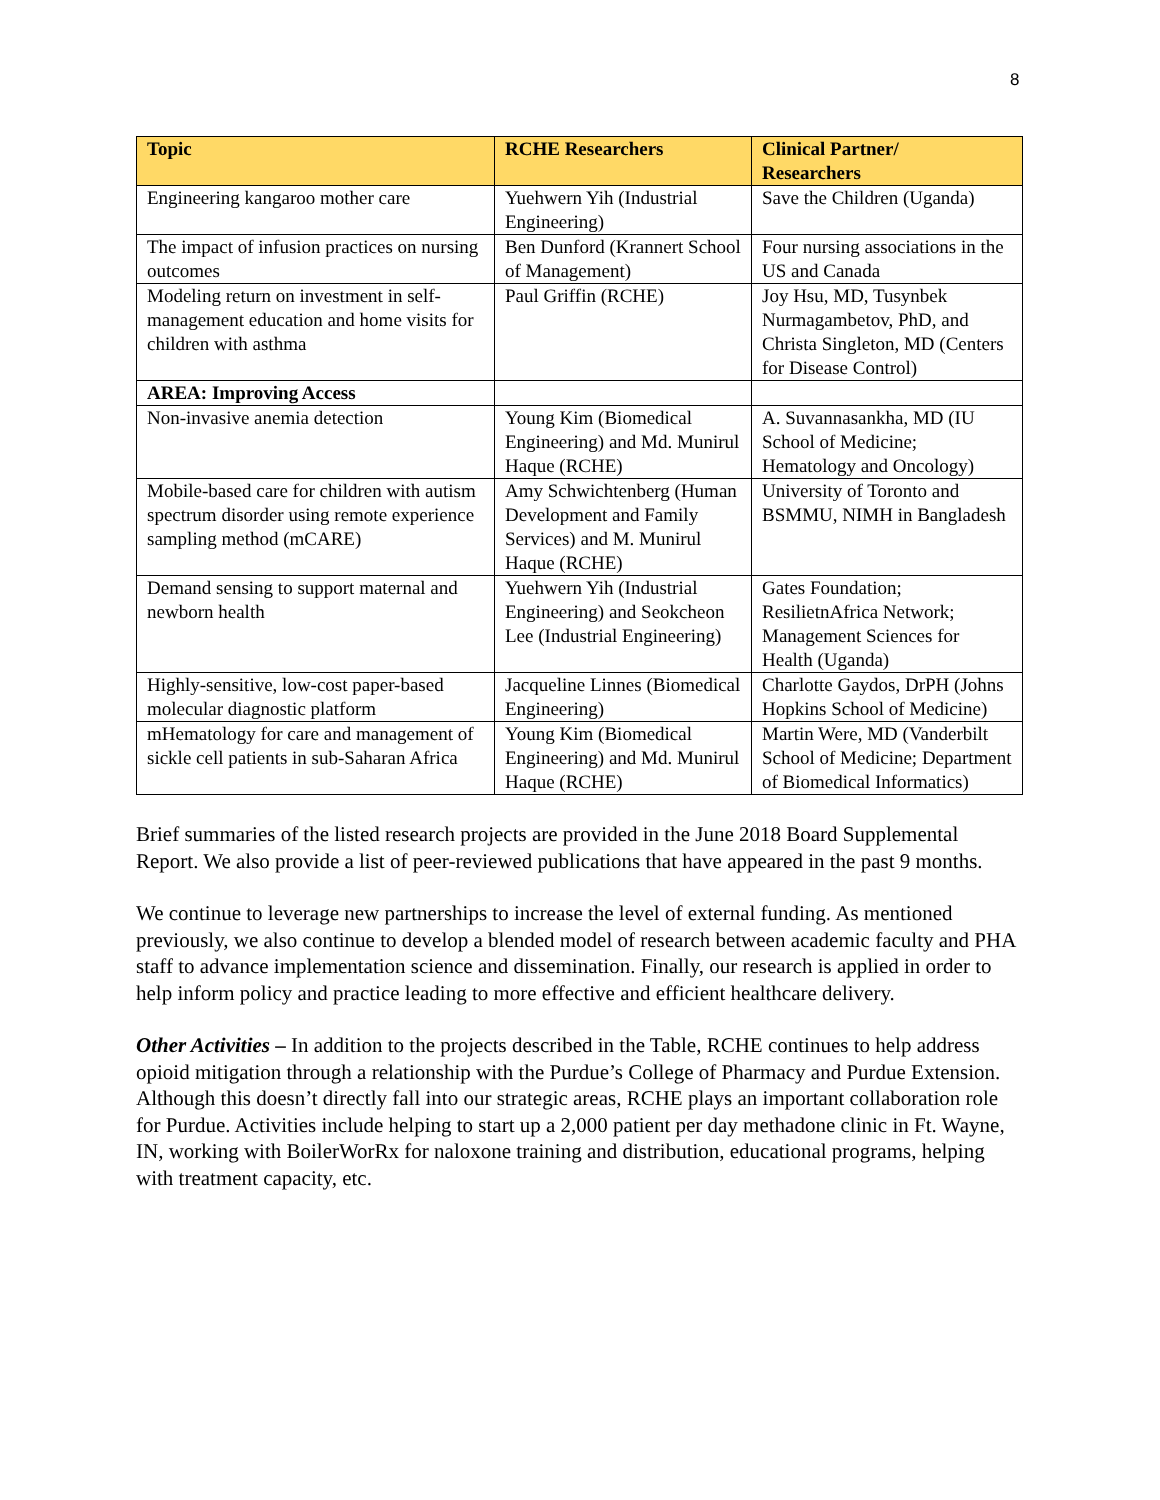8
| Topic | RCHE Researchers | Clinical Partner/ Researchers |
| --- | --- | --- |
| Engineering kangaroo mother care | Yuehwern Yih (Industrial Engineering) | Save the Children (Uganda) |
| The impact of infusion practices on nursing outcomes | Ben Dunford (Krannert School of Management) | Four nursing associations in the US and Canada |
| Modeling return on investment in self-management education and home visits for children with asthma | Paul Griffin (RCHE) | Joy Hsu, MD, Tusynbek Nurmagambetov, PhD, and Christa Singleton, MD (Centers for Disease Control) |
| AREA: Improving Access | | |
| Non-invasive anemia detection | Young Kim (Biomedical Engineering) and Md. Munirul Haque (RCHE) | A. Suvannasankha, MD (IU School of Medicine; Hematology and Oncology) |
| Mobile-based care for children with autism spectrum disorder using remote experience sampling method (mCARE) | Amy Schwichtenberg (Human Development and Family Services) and M. Munirul Haque (RCHE) | University of Toronto and BSMMU, NIMH in Bangladesh |
| Demand sensing to support maternal and newborn health | Yuehwern Yih (Industrial Engineering) and Seokcheon Lee (Industrial Engineering) | Gates Foundation; ResilietnAfrica Network; Management Sciences for Health (Uganda) |
| Highly-sensitive, low-cost paper-based molecular diagnostic platform | Jacqueline Linnes (Biomedical Engineering) | Charlotte Gaydos, DrPH (Johns Hopkins School of Medicine) |
| mHematology for care and management of sickle cell patients in sub-Saharan Africa | Young Kim (Biomedical Engineering) and Md. Munirul Haque (RCHE) | Martin Were, MD (Vanderbilt School of Medicine; Department of Biomedical Informatics) |
Brief summaries of the listed research projects are provided in the June 2018 Board Supplemental Report. We also provide a list of peer-reviewed publications that have appeared in the past 9 months.
We continue to leverage new partnerships to increase the level of external funding. As mentioned previously, we also continue to develop a blended model of research between academic faculty and PHA staff to advance implementation science and dissemination. Finally, our research is applied in order to help inform policy and practice leading to more effective and efficient healthcare delivery.
Other Activities – In addition to the projects described in the Table, RCHE continues to help address opioid mitigation through a relationship with the Purdue’s College of Pharmacy and Purdue Extension. Although this doesn’t directly fall into our strategic areas, RCHE plays an important collaboration role for Purdue. Activities include helping to start up a 2,000 patient per day methadone clinic in Ft. Wayne, IN, working with BoilerWorRx for naloxone training and distribution, educational programs, helping with treatment capacity, etc.